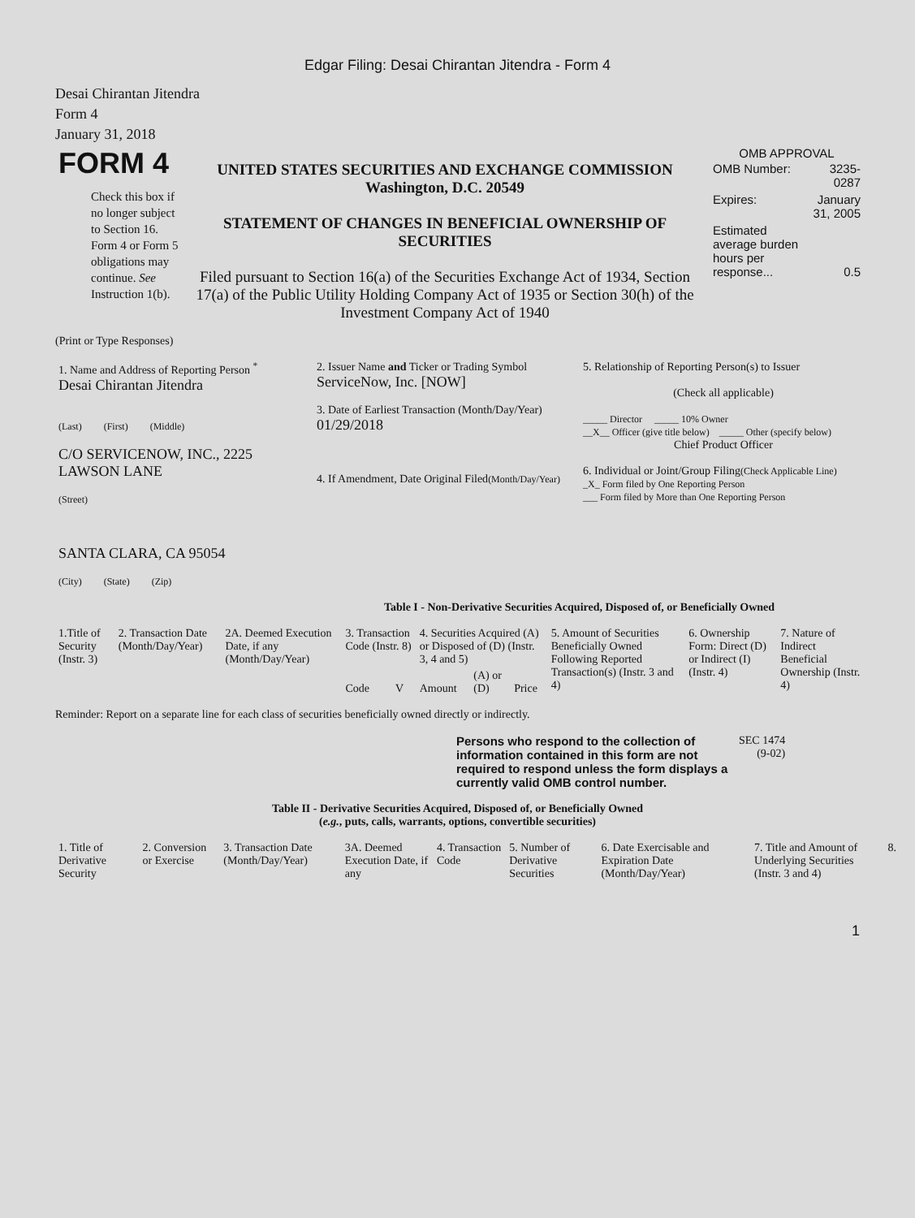Edgar Filing: Desai Chirantan Jitendra - Form 4
Desai Chirantan Jitendra
Form 4
January 31, 2018
| FORM 4 Check this box if no longer subject to Section 16. Form 4 or Form 5 obligations may continue. See Instruction 1(b). | UNITED STATES SECURITIES AND EXCHANGE COMMISSION Washington, D.C. 20549 STATEMENT OF CHANGES IN BENEFICIAL OWNERSHIP OF SECURITIES Filed pursuant to Section 16(a) of the Securities Exchange Act of 1934, Section 17(a) of the Public Utility Holding Company Act of 1935 or Section 30(h) of the Investment Company Act of 1940 | OMB APPROVAL / OMB Number: / 3235-0287 / / Expires: / January 31, 2005 / / Estimated average burden hours per response... / 0.5 / |
(Print or Type Responses)
| 1. Name and Address of Reporting Person <sup>*</sup> Desai Chirantan Jitendra (Last) (First) (Middle) C/O SERVICENOW, INC., 2225 LAWSON LANE (Street) SANTA CLARA, CA 95054 (City) (State) (Zip) | 2. Issuer Name and Ticker or Trading Symbol ServiceNow, Inc. [NOW] 3. Date of Earliest Transaction (Month/Day/Year) 01/29/2018 4. If Amendment, Date Original Filed (Month/Day/Year) | 5. Relationship of Reporting Person(s) to Issuer (Check all applicable) _____ Director _____ 10% Owner __X__ Officer (give title below) _____ Other (specify below) Chief Product Officer 6. Individual or Joint/Group Filing (Check Applicable Line) _X_ Form filed by One Reporting Person ___ Form filed by More than One Reporting Person |
Table I - Non-Derivative Securities Acquired, Disposed of, or Beneficially Owned
| 1.Title of Security (Instr. 3) | 2. Transaction Date (Month/Day/Year) | 2A. Deemed Execution Date, if any (Month/Day/Year) | 3. Transaction Code (Instr. 8) | | 4. Securities Acquired (A) or Disposed of (D) (Instr. 3, 4 and 5) | | | 5. Amount of Securities Beneficially Owned Following Reported Transaction(s) (Instr. 3 and 4) | 6. Ownership Form: Direct (D) or Indirect (I) (Instr. 4) | 7. Nature of Indirect Beneficial Ownership (Instr. 4) |
| --- | --- | --- | --- | --- | --- | --- | --- | --- | --- | --- |
| | | | Code | V | Amount | (A) or (D) | Price | | | |
Reminder: Report on a separate line for each class of securities beneficially owned directly or indirectly.
| Persons who respond to the collection of information contained in this form are not required to respond unless the form displays a currently valid OMB control number. | SEC 1474 (9-02) |
Table II - Derivative Securities Acquired, Disposed of, or Beneficially Owned
(e.g., puts, calls, warrants, options, convertible securities)
| 1. Title of Derivative Security | 2. Conversion or Exercise | 3. Transaction Date (Month/Day/Year) | 3A. Deemed Execution Date, if any | 4. Transaction Code | 5. Number of Derivative Securities | 6. Date Exercisable and Expiration Date (Month/Day/Year) | 7. Title and Amount of Underlying Securities (Instr. 3 and 4) | 8. |
| --- | --- | --- | --- | --- | --- | --- | --- | --- |
1